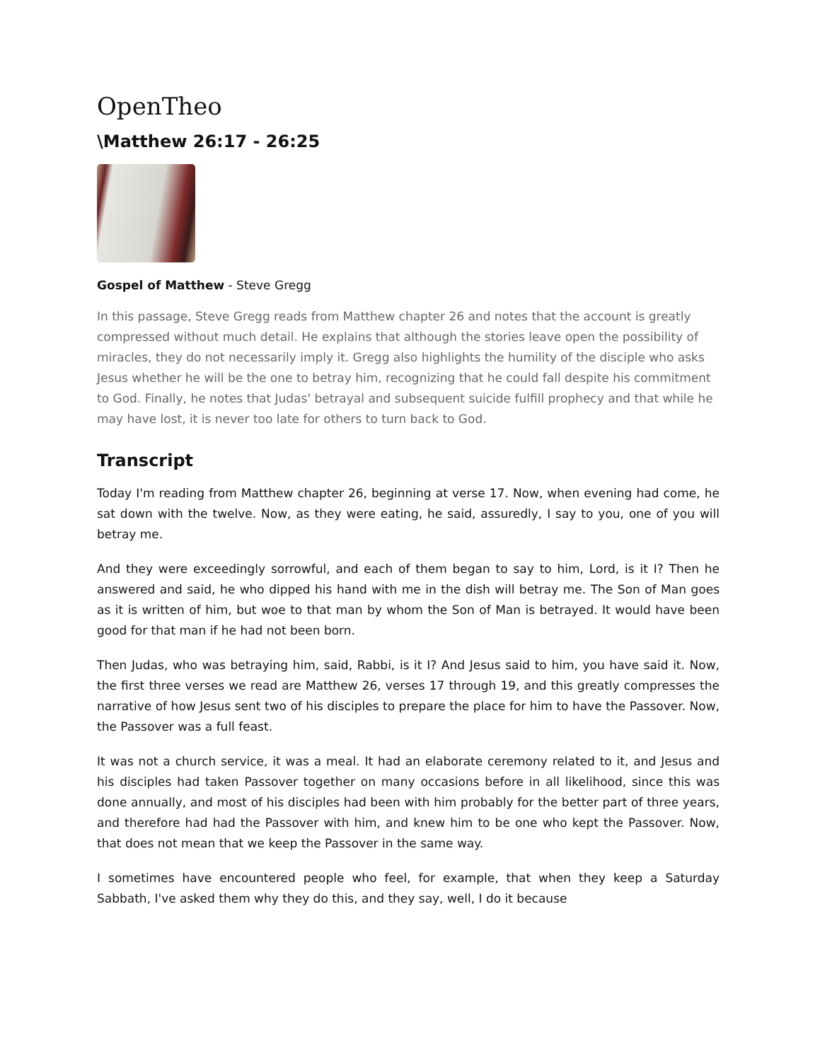OpenTheo
\Matthew 26:17 - 26:25
Gospel of Matthew - Steve Gregg
In this passage, Steve Gregg reads from Matthew chapter 26 and notes that the account is greatly compressed without much detail. He explains that although the stories leave open the possibility of miracles, they do not necessarily imply it. Gregg also highlights the humility of the disciple who asks Jesus whether he will be the one to betray him, recognizing that he could fall despite his commitment to God. Finally, he notes that Judas' betrayal and subsequent suicide fulfill prophecy and that while he may have lost, it is never too late for others to turn back to God.
Transcript
Today I'm reading from Matthew chapter 26, beginning at verse 17. Now, when evening had come, he sat down with the twelve. Now, as they were eating, he said, assuredly, I say to you, one of you will betray me.
And they were exceedingly sorrowful, and each of them began to say to him, Lord, is it I? Then he answered and said, he who dipped his hand with me in the dish will betray me. The Son of Man goes as it is written of him, but woe to that man by whom the Son of Man is betrayed. It would have been good for that man if he had not been born.
Then Judas, who was betraying him, said, Rabbi, is it I? And Jesus said to him, you have said it. Now, the first three verses we read are Matthew 26, verses 17 through 19, and this greatly compresses the narrative of how Jesus sent two of his disciples to prepare the place for him to have the Passover. Now, the Passover was a full feast.
It was not a church service, it was a meal. It had an elaborate ceremony related to it, and Jesus and his disciples had taken Passover together on many occasions before in all likelihood, since this was done annually, and most of his disciples had been with him probably for the better part of three years, and therefore had had the Passover with him, and knew him to be one who kept the Passover. Now, that does not mean that we keep the Passover in the same way.
I sometimes have encountered people who feel, for example, that when they keep a Saturday Sabbath, I've asked them why they do this, and they say, well, I do it because